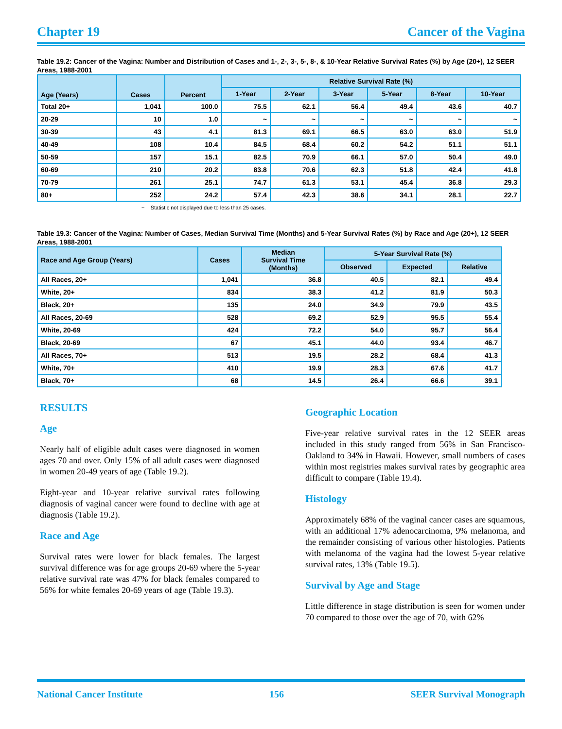Chapter 19 Cancer of the Vagina
Table 19.2: Cancer of the Vagina: Number and Distribution of Cases and 1-, 2-, 3-, 5-, 8-, & 10-Year Relative Survival Rates (%) by Age (20+), 12 SEER Areas, 1988-2001
| Age (Years) | Cases | Percent | Relative Survival Rate (%) | | | | | |
| --- | --- | --- | --- | --- | --- | --- | --- | --- |
| | | | 1-Year | 2-Year | 3-Year | 5-Year | 8-Year | 10-Year |
| Total 20+ | 1,041 | 100.0 | 75.5 | 62.1 | 56.4 | 49.4 | 43.6 | 40.7 |
| 20-29 | 10 | 1.0 | ~ | ~ | ~ | ~ | ~ | ~ |
| 30-39 | 43 | 4.1 | 81.3 | 69.1 | 66.5 | 63.0 | 63.0 | 51.9 |
| 40-49 | 108 | 10.4 | 84.5 | 68.4 | 60.2 | 54.2 | 51.1 | 51.1 |
| 50-59 | 157 | 15.1 | 82.5 | 70.9 | 66.1 | 57.0 | 50.4 | 49.0 |
| 60-69 | 210 | 20.2 | 83.8 | 70.6 | 62.3 | 51.8 | 42.4 | 41.8 |
| 70-79 | 261 | 25.1 | 74.7 | 61.3 | 53.1 | 45.4 | 36.8 | 29.3 |
| 80+ | 252 | 24.2 | 57.4 | 42.3 | 38.6 | 34.1 | 28.1 | 22.7 |
~ Statistic not displayed due to less than 25 cases.
Table 19.3: Cancer of the Vagina: Number of Cases, Median Survival Time (Months) and 5-Year Survival Rates (%) by Race and Age (20+), 12 SEER Areas, 1988-2001
| Race and Age Group (Years) | Cases | Median Survival Time (Months) | 5-Year Survival Rate (%) | | |
| --- | --- | --- | --- | --- | --- |
| | | | Observed | Expected | Relative |
| All Races, 20+ | 1,041 | 36.8 | 40.5 | 82.1 | 49.4 |
| White, 20+ | 834 | 38.3 | 41.2 | 81.9 | 50.3 |
| Black, 20+ | 135 | 24.0 | 34.9 | 79.9 | 43.5 |
| All Races, 20-69 | 528 | 69.2 | 52.9 | 95.5 | 55.4 |
| White, 20-69 | 424 | 72.2 | 54.0 | 95.7 | 56.4 |
| Black, 20-69 | 67 | 45.1 | 44.0 | 93.4 | 46.7 |
| All Races, 70+ | 513 | 19.5 | 28.2 | 68.4 | 41.3 |
| White, 70+ | 410 | 19.9 | 28.3 | 67.6 | 41.7 |
| Black, 70+ | 68 | 14.5 | 26.4 | 66.6 | 39.1 |
RESULTS
Age
Nearly half of eligible adult cases were diagnosed in women ages 70 and over. Only 15% of all adult cases were diagnosed in women 20-49 years of age (Table 19.2).
Eight-year and 10-year relative survival rates following diagnosis of vaginal cancer were found to decline with age at diagnosis (Table 19.2).
Race and Age
Survival rates were lower for black females. The largest survival difference was for age groups 20-69 where the 5-year relative survival rate was 47% for black females compared to 56% for white females 20-69 years of age (Table 19.3).
Geographic Location
Five-year relative survival rates in the 12 SEER areas included in this study ranged from 56% in San Francisco-Oakland to 34% in Hawaii. However, small numbers of cases within most registries makes survival rates by geographic area difficult to compare (Table 19.4).
Histology
Approximately 68% of the vaginal cancer cases are squamous, with an additional 17% adenocarcinoma, 9% melanoma, and the remainder consisting of various other histologies. Patients with melanoma of the vagina had the lowest 5-year relative survival rates, 13% (Table 19.5).
Survival by Age and Stage
Little difference in stage distribution is seen for women under 70 compared to those over the age of 70, with 62%
National Cancer Institute 156 SEER Survival Monograph